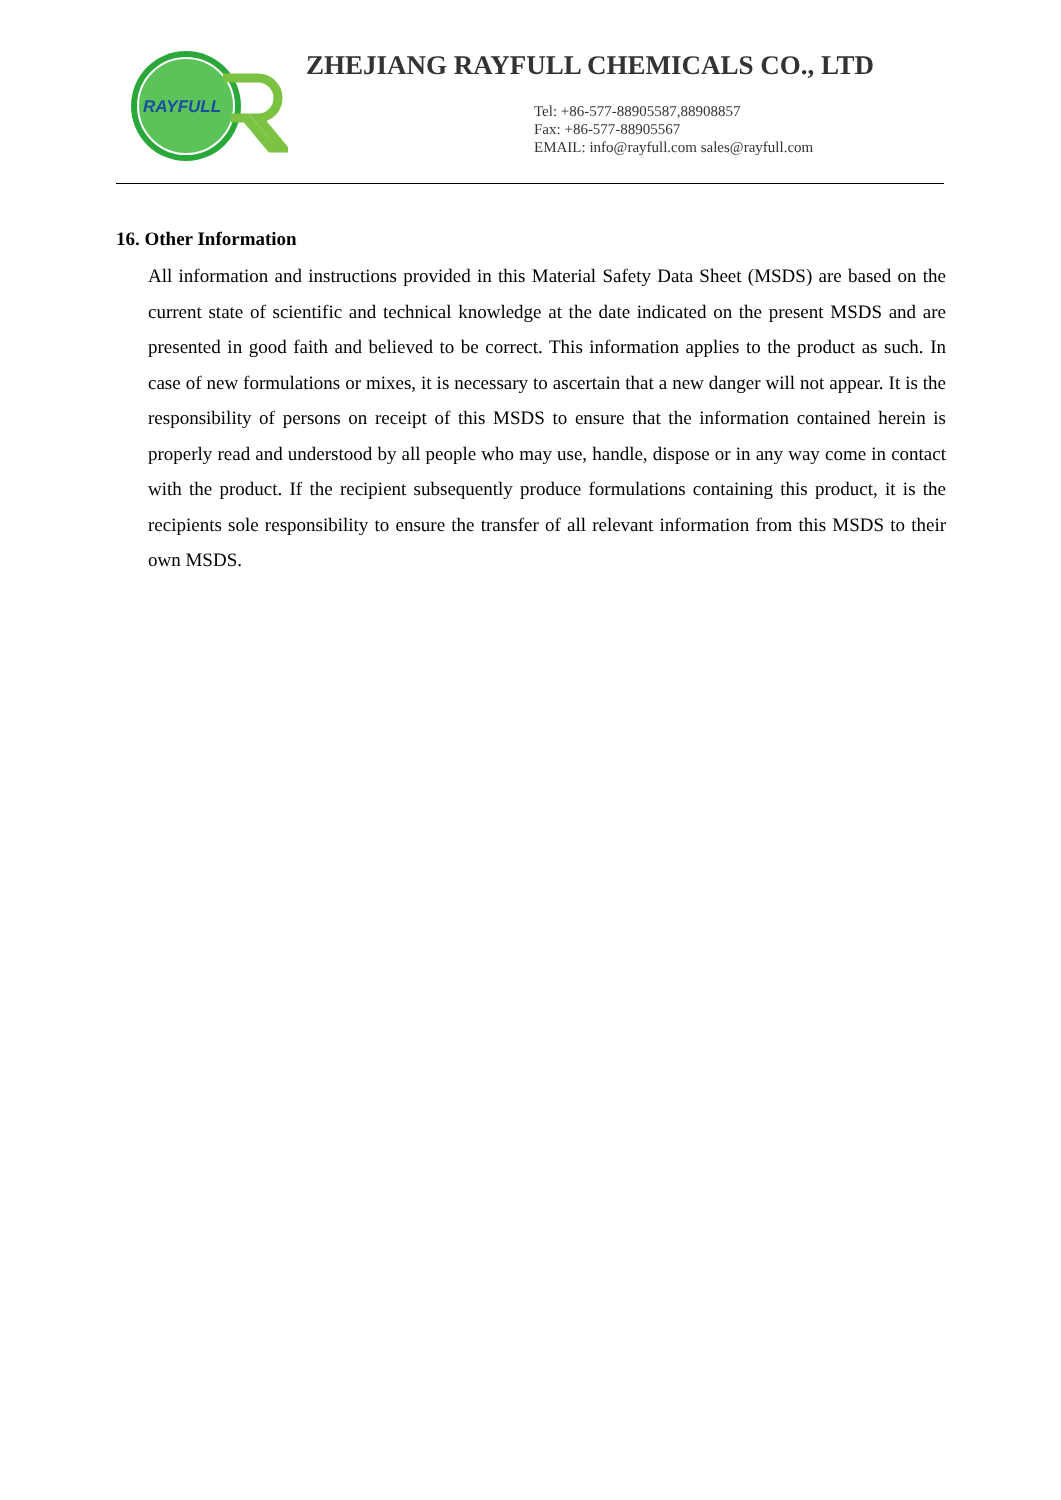RAYFULL
ZHEJIANG RAYFULL CHEMICALS CO., LTD
Tel: +86-577-88905587,88908857
Fax: +86-577-88905567
EMAIL: info@rayfull.com sales@rayfull.com
16. Other Information
All information and instructions provided in this Material Safety Data Sheet (MSDS) are based on the current state of scientific and technical knowledge at the date indicated on the present MSDS and are presented in good faith and believed to be correct. This information applies to the product as such. In case of new formulations or mixes, it is necessary to ascertain that a new danger will not appear. It is the responsibility of persons on receipt of this MSDS to ensure that the information contained herein is properly read and understood by all people who may use, handle, dispose or in any way come in contact with the product. If the recipient subsequently produce formulations containing this product, it is the recipients sole responsibility to ensure the transfer of all relevant information from this MSDS to their own MSDS.